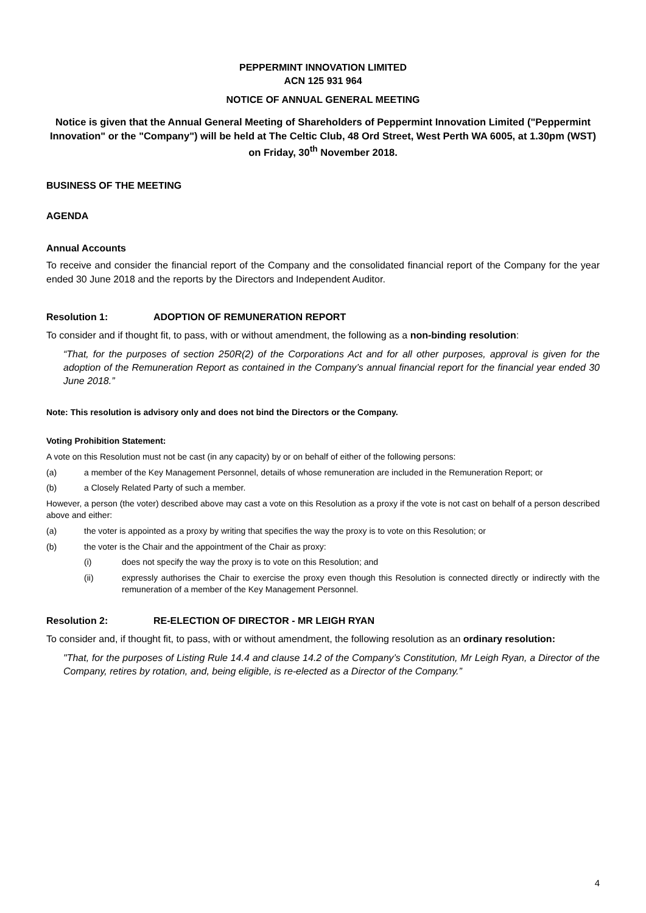PEPPERMINT INNOVATION LIMITED
ACN 125 931 964
NOTICE OF ANNUAL GENERAL MEETING
Notice is given that the Annual General Meeting of Shareholders of Peppermint Innovation Limited ("Peppermint Innovation" or the "Company") will be held at The Celtic Club, 48 Ord Street, West Perth WA 6005, at 1.30pm (WST) on Friday, 30<sup>th</sup> November 2018.
BUSINESS OF THE MEETING
AGENDA
Annual Accounts
To receive and consider the financial report of the Company and the consolidated financial report of the Company for the year ended 30 June 2018 and the reports by the Directors and Independent Auditor.
Resolution 1: ADOPTION OF REMUNERATION REPORT
To consider and if thought fit, to pass, with or without amendment, the following as a non-binding resolution:
“That, for the purposes of section 250R(2) of the Corporations Act and for all other purposes, approval is given for the adoption of the Remuneration Report as contained in the Company’s annual financial report for the financial year ended 30 June 2018.”
Note: This resolution is advisory only and does not bind the Directors or the Company.
Voting Prohibition Statement:
A vote on this Resolution must not be cast (in any capacity) by or on behalf of either of the following persons:
(a) a member of the Key Management Personnel, details of whose remuneration are included in the Remuneration Report; or
(b) a Closely Related Party of such a member.
However, a person (the voter) described above may cast a vote on this Resolution as a proxy if the vote is not cast on behalf of a person described above and either:
(a) the voter is appointed as a proxy by writing that specifies the way the proxy is to vote on this Resolution; or
(b) the voter is the Chair and the appointment of the Chair as proxy:
(i) does not specify the way the proxy is to vote on this Resolution; and
(ii) expressly authorises the Chair to exercise the proxy even though this Resolution is connected directly or indirectly with the remuneration of a member of the Key Management Personnel.
Resolution 2: RE-ELECTION OF DIRECTOR - MR LEIGH RYAN
To consider and, if thought fit, to pass, with or without amendment, the following resolution as an ordinary resolution:
"That, for the purposes of Listing Rule 14.4 and clause 14.2 of the Company’s Constitution, Mr Leigh Ryan, a Director of the Company, retires by rotation, and, being eligible, is re-elected as a Director of the Company.”
4